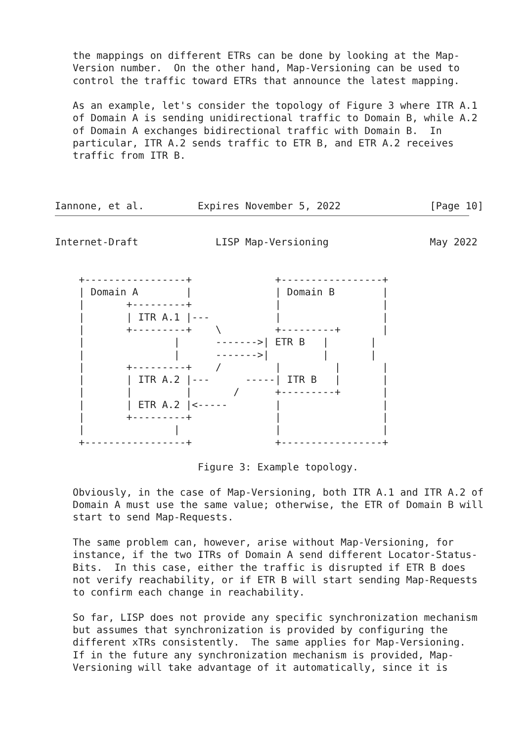the mappings on different ETRs can be done by looking at the Map-
   Version number.  On the other hand, Map-Versioning can be used to
   control the traffic toward ETRs that announce the latest mapping.

   As an example, let's consider the topology of Figure 3 where ITR A.1
   of Domain A is sending unidirectional traffic to Domain B, while A.2
   of Domain A exchanges bidirectional traffic with Domain B.  In
   particular, ITR A.2 sends traffic to ETR B, and ETR A.2 receives
   traffic from ITR B.



Iannone, et al.         Expires November 5, 2022               [Page 10]
Internet-Draft             LISP Map-Versioning                 May 2022


    +-----------------+              +-----------------+
    | Domain A        |              | Domain B        |
    |       +---------+              |                 |
    |       | ITR A.1 |---           |                 |
    |       +---------+    \         +---------+       |
    |               |      ------->| ETR B   |       |
    |               |      ------->|         |       |
    |       +---------+    /         |         |       |
    |       | ITR A.2 |---      -----| ITR B   |       |
    |       |         |       /      +---------+       |
    |       | ETR A.2 |<-----        |                 |
    |       +---------+              |                 |
    |               |                |                 |
    +-----------------+              +-----------------+

                        Figure 3: Example topology.

   Obviously, in the case of Map-Versioning, both ITR A.1 and ITR A.2 of
   Domain A must use the same value; otherwise, the ETR of Domain B will
   start to send Map-Requests.

   The same problem can, however, arise without Map-Versioning, for
   instance, if the two ITRs of Domain A send different Locator-Status-
   Bits.  In this case, either the traffic is disrupted if ETR B does
   not verify reachability, or if ETR B will start sending Map-Requests
   to confirm each change in reachability.

   So far, LISP does not provide any specific synchronization mechanism
   but assumes that synchronization is provided by configuring the
   different xTRs consistently.  The same applies for Map-Versioning.
   If in the future any synchronization mechanism is provided, Map-
   Versioning will take advantage of it automatically, since it is